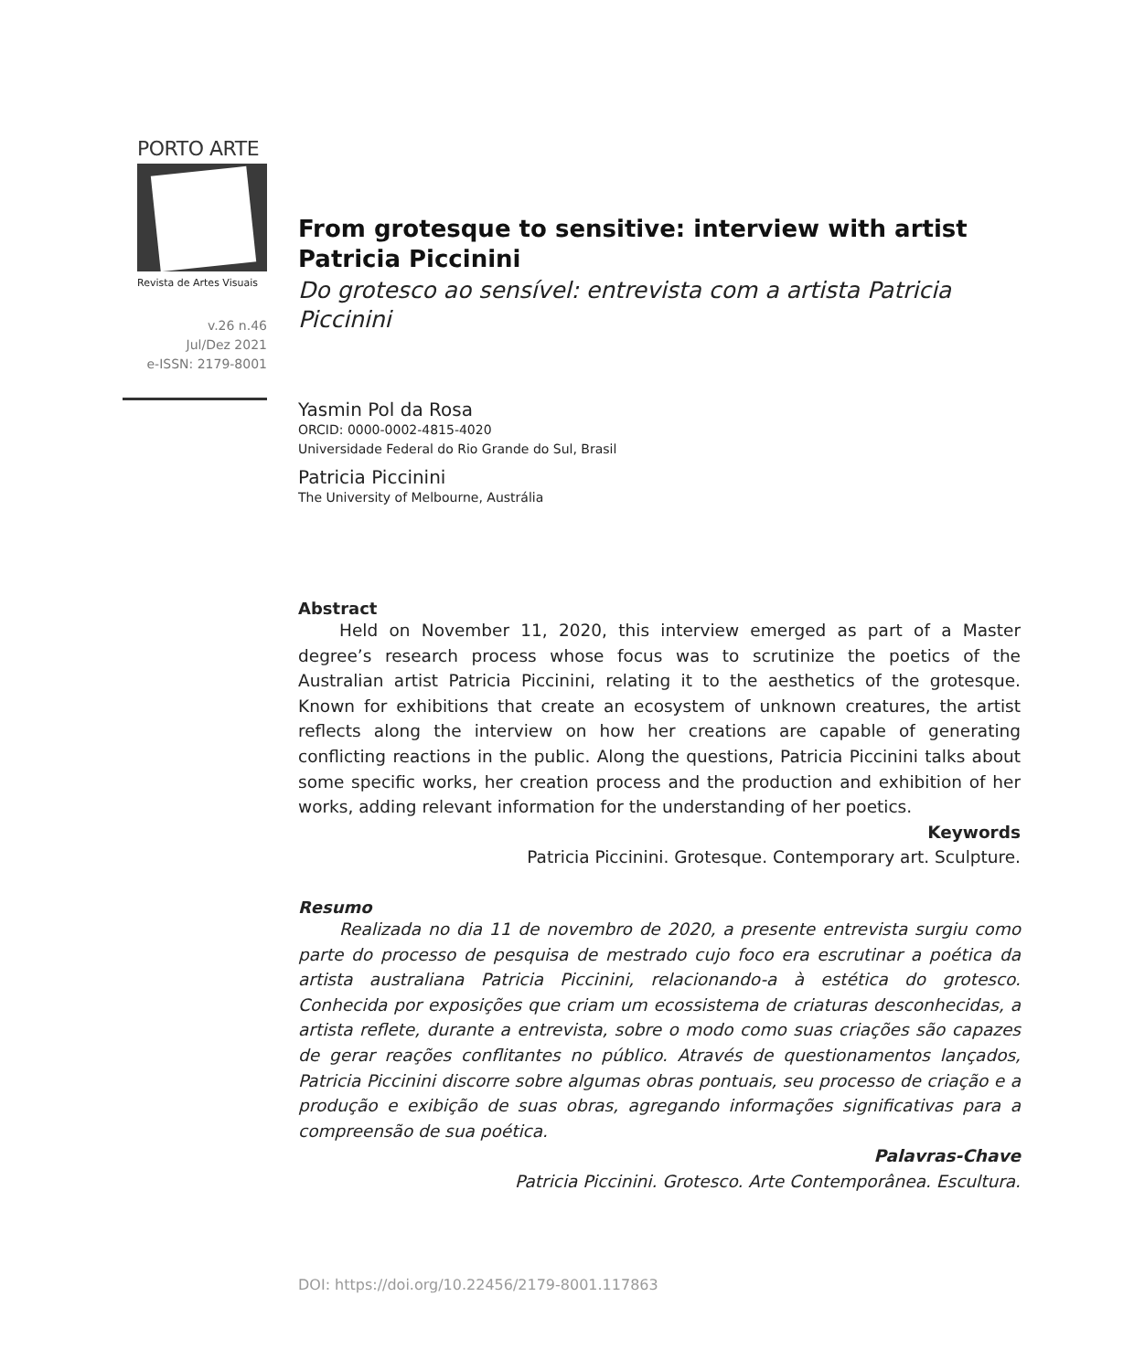PORTO ARTE
Revista de Artes Visuais
v.26 n.46
Jul/Dez 2021
e-ISSN: 2179-8001
From grotesque to sensitive: interview with artist Patricia Piccinini
Do grotesco ao sensível: entrevista com a artista Patricia Piccinini
Yasmin Pol da Rosa
ORCID: 0000-0002-4815-4020
Universidade Federal do Rio Grande do Sul, Brasil
Patricia Piccinini
The University of Melbourne, Austrália
Abstract
Held on November 11, 2020, this interview emerged as part of a Master degree’s research process whose focus was to scrutinize the poetics of the Australian artist Patricia Piccinini, relating it to the aesthetics of the grotesque. Known for exhibitions that create an ecosystem of unknown creatures, the artist reflects along the interview on how her creations are capable of generating conflicting reactions in the public. Along the questions, Patricia Piccinini talks about some specific works, her creation process and the production and exhibition of her works, adding relevant information for the understanding of her poetics.
Keywords
Patricia Piccinini. Grotesque. Contemporary art. Sculpture.
Resumo
Realizada no dia 11 de novembro de 2020, a presente entrevista surgiu como parte do processo de pesquisa de mestrado cujo foco era escrutinar a poética da artista australiana Patricia Piccinini, relacionando-a à estética do grotesco. Conhecida por exposições que criam um ecossistema de criaturas desconhecidas, a artista reflete, durante a entrevista, sobre o modo como suas criações são capazes de gerar reações conflitantes no público. Através de questionamentos lançados, Patricia Piccinini discorre sobre algumas obras pontuais, seu processo de criação e a produção e exibição de suas obras, agregando informações significativas para a compreensão de sua poética.
Palavras-Chave
Patricia Piccinini. Grotesco. Arte Contemporânea. Escultura.
DOI: https://doi.org/10.22456/2179-8001.117863